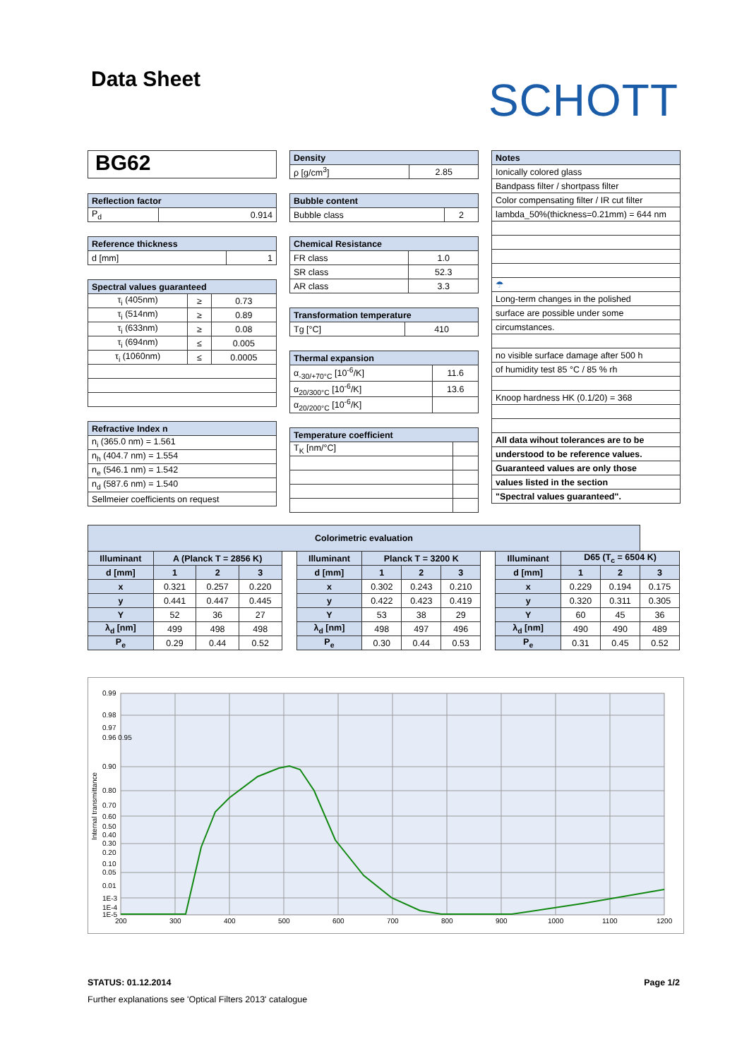Data Sheet
SCHOTT
BG62
| Reflection factor | |
| --- | --- |
| P<sub>d</sub> | 0.914 |
| Reference thickness | |
| --- | --- |
| d [mm] | 1 |
| Spectral values guaranteed | | |
| --- | --- | --- |
| τ<sub>i</sub> (405nm) | ≥ | 0.73 |
| τ<sub>i</sub> (514nm) | ≥ | 0.89 |
| τ<sub>i</sub> (633nm) | ≥ | 0.08 |
| τ<sub>i</sub> (694nm) | ≤ | 0.005 |
| τ<sub>i</sub> (1060nm) | ≤ | 0.0005 |
| Refractive Index n |
| --- |
| n<sub>i</sub> (365.0 nm) = 1.561 |
| n<sub>h</sub> (404.7 nm) = 1.554 |
| n<sub>e</sub> (546.1 nm) = 1.542 |
| n<sub>d</sub> (587.6 nm) = 1.540 |
| Sellmeier coefficients on request |
| Density | |
| --- | --- |
| ρ [g/cm<sup>3</sup>] | 2.85 |
| Bubble content | |
| --- | --- |
| Bubble class | 2 |
| Chemical Resistance | |
| --- | --- |
| FR class | 1.0 |
| SR class | 52.3 |
| AR class | 3.3 |
| Transformation temperature | |
| --- | --- |
| Tg [°C] | 410 |
| Thermal expansion | |
| --- | --- |
| α<sub>-30/+70°C</sub> [10<sup>-6</sup>/K] | 11.6 |
| α<sub>20/300°C</sub> [10<sup>-6</sup>/K] | 13.6 |
| α<sub>20/200°C</sub> [10<sup>-6</sup>/K] | |
| Temperature coefficient | |
| --- | --- |
| T<sub>K</sub> [nm/°C] | |
| Notes |
| --- |
| Ionically colored glass |
| Bandpass filter / shortpass filter |
| Color compensating filter / IR cut filter |
| lambda_50%(thickness=0.21mm) = 644 nm |
| ☂ |
| Long-term changes in the polished |
| surface are possible under some |
| circumstances. |
| no visible surface damage after 500 h |
| of humidity test 85 °C / 85 % rh |
| Knoop hardness HK (0.1/20) = 368 |
| All data wihout tolerances are to be |
| understood to be reference values. |
| Guaranteed values are only those |
| values listed in the section |
| "Spectral values guaranteed". |
| Colorimetric evaluation | | | | | | | | | | | | | |
| --- | --- | --- | --- | --- | --- | --- | --- | --- | --- | --- | --- | --- | --- |
| Illuminant | A (Planck T = 2856 K) | | | | Illuminant | Planck T = 3200 K | | | | Illuminant | D65 (T<sub>c</sub> = 6504 K) | | |
| d [mm] | 1 | 2 | 3 | | d [mm] | 1 | 2 | 3 | | d [mm] | 1 | 2 | 3 |
| x | 0.321 | 0.257 | 0.220 | | x | 0.302 | 0.243 | 0.210 | | x | 0.229 | 0.194 | 0.175 |
| y | 0.441 | 0.447 | 0.445 | | y | 0.422 | 0.423 | 0.419 | | y | 0.320 | 0.311 | 0.305 |
| Y | 52 | 36 | 27 | | Y | 53 | 38 | 29 | | Y | 60 | 45 | 36 |
| λ<sub>d</sub> [nm] | 499 | 498 | 498 | | λ<sub>d</sub> [nm] | 498 | 497 | 496 | | λ<sub>d</sub> [nm] | 490 | 490 | 489 |
| P<sub>e</sub> | 0.29 | 0.44 | 0.52 | | P<sub>e</sub> | 0.30 | 0.44 | 0.53 | | P<sub>e</sub> | 0.31 | 0.45 | 0.52 |
0.99
0.98
0.97
0.96 0.95
0.90
0.80
0.70
0.60
0.50
0.40
0.30
0.20
0.10
0.05
0.01
1E-3
1E-4
1E-5
200
300
400
500
600
700
800
900
1000
1100
1200
Internal transmittance
STATUS: 01.12.2014 Page 1/2
Further explanations see 'Optical Filters 2013' catalogue